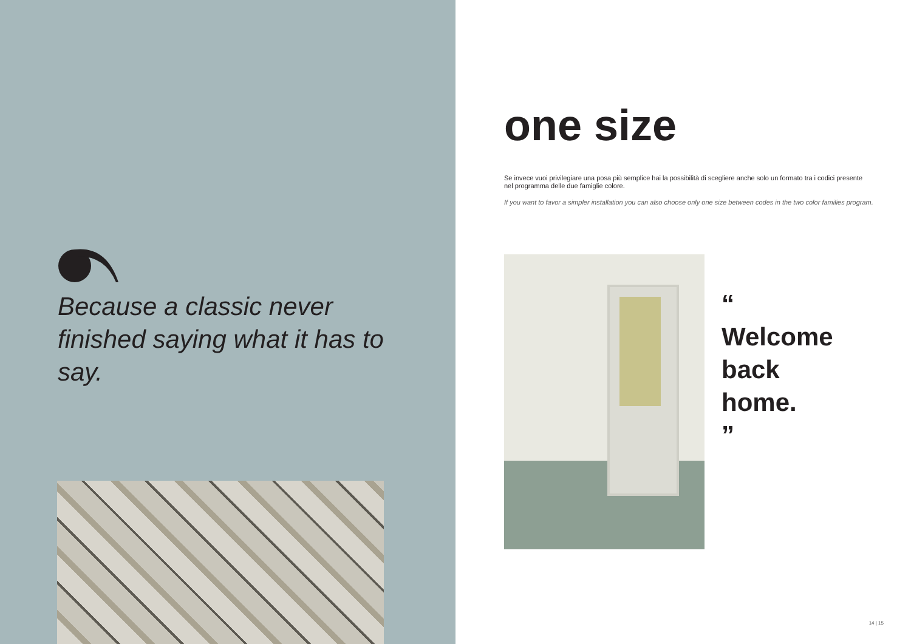Because a classic never finished saying what it has to say.
one size
Se invece vuoi privilegiare una posa più semplice hai la possibilità di scegliere anche solo un formato tra i codici presente nel programma delle due famiglie colore.
If you want to favor a simpler installation you can also choose only one size between codes in the two color families program.
“
Welcome
back
home.
”
14 | 15